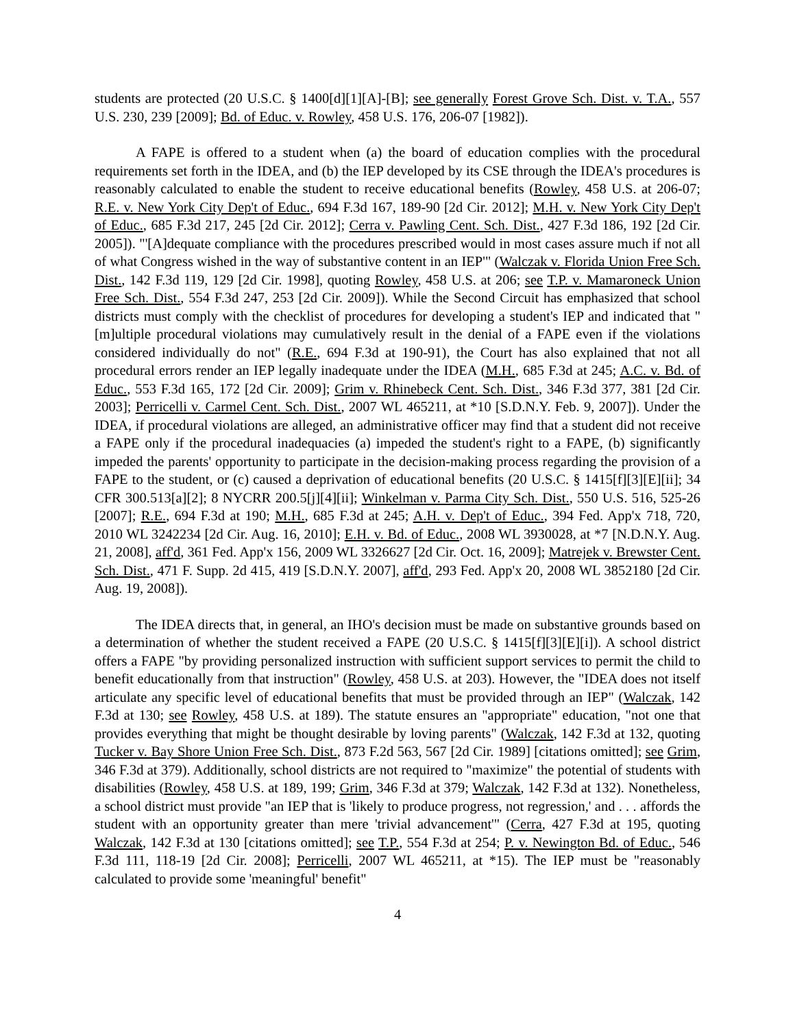students are protected (20 U.S.C. § 1400[d][1][A]-[B]; see generally Forest Grove Sch. Dist. v. T.A., 557 U.S. 230, 239 [2009]; Bd. of Educ. v. Rowley, 458 U.S. 176, 206-07 [1982]).
A FAPE is offered to a student when (a) the board of education complies with the procedural requirements set forth in the IDEA, and (b) the IEP developed by its CSE through the IDEA's procedures is reasonably calculated to enable the student to receive educational benefits (Rowley, 458 U.S. at 206-07; R.E. v. New York City Dep't of Educ., 694 F.3d 167, 189-90 [2d Cir. 2012]; M.H. v. New York City Dep't of Educ., 685 F.3d 217, 245 [2d Cir. 2012]; Cerra v. Pawling Cent. Sch. Dist., 427 F.3d 186, 192 [2d Cir. 2005]). "'[A]dequate compliance with the procedures prescribed would in most cases assure much if not all of what Congress wished in the way of substantive content in an IEP'" (Walczak v. Florida Union Free Sch. Dist., 142 F.3d 119, 129 [2d Cir. 1998], quoting Rowley, 458 U.S. at 206; see T.P. v. Mamaroneck Union Free Sch. Dist., 554 F.3d 247, 253 [2d Cir. 2009]). While the Second Circuit has emphasized that school districts must comply with the checklist of procedures for developing a student's IEP and indicated that "[m]ultiple procedural violations may cumulatively result in the denial of a FAPE even if the violations considered individually do not" (R.E., 694 F.3d at 190-91), the Court has also explained that not all procedural errors render an IEP legally inadequate under the IDEA (M.H., 685 F.3d at 245; A.C. v. Bd. of Educ., 553 F.3d 165, 172 [2d Cir. 2009]; Grim v. Rhinebeck Cent. Sch. Dist., 346 F.3d 377, 381 [2d Cir. 2003]; Perricelli v. Carmel Cent. Sch. Dist., 2007 WL 465211, at *10 [S.D.N.Y. Feb. 9, 2007]). Under the IDEA, if procedural violations are alleged, an administrative officer may find that a student did not receive a FAPE only if the procedural inadequacies (a) impeded the student's right to a FAPE, (b) significantly impeded the parents' opportunity to participate in the decision-making process regarding the provision of a FAPE to the student, or (c) caused a deprivation of educational benefits (20 U.S.C. § 1415[f][3][E][ii]; 34 CFR 300.513[a][2]; 8 NYCRR 200.5[j][4][ii]; Winkelman v. Parma City Sch. Dist., 550 U.S. 516, 525-26 [2007]; R.E., 694 F.3d at 190; M.H., 685 F.3d at 245; A.H. v. Dep't of Educ., 394 Fed. App'x 718, 720, 2010 WL 3242234 [2d Cir. Aug. 16, 2010]; E.H. v. Bd. of Educ., 2008 WL 3930028, at *7 [N.D.N.Y. Aug. 21, 2008], aff'd, 361 Fed. App'x 156, 2009 WL 3326627 [2d Cir. Oct. 16, 2009]; Matrejek v. Brewster Cent. Sch. Dist., 471 F. Supp. 2d 415, 419 [S.D.N.Y. 2007], aff'd, 293 Fed. App'x 20, 2008 WL 3852180 [2d Cir. Aug. 19, 2008]).
The IDEA directs that, in general, an IHO's decision must be made on substantive grounds based on a determination of whether the student received a FAPE (20 U.S.C. § 1415[f][3][E][i]). A school district offers a FAPE "by providing personalized instruction with sufficient support services to permit the child to benefit educationally from that instruction" (Rowley, 458 U.S. at 203). However, the "IDEA does not itself articulate any specific level of educational benefits that must be provided through an IEP" (Walczak, 142 F.3d at 130; see Rowley, 458 U.S. at 189). The statute ensures an "appropriate" education, "not one that provides everything that might be thought desirable by loving parents" (Walczak, 142 F.3d at 132, quoting Tucker v. Bay Shore Union Free Sch. Dist., 873 F.2d 563, 567 [2d Cir. 1989] [citations omitted]; see Grim, 346 F.3d at 379). Additionally, school districts are not required to "maximize" the potential of students with disabilities (Rowley, 458 U.S. at 189, 199; Grim, 346 F.3d at 379; Walczak, 142 F.3d at 132). Nonetheless, a school district must provide "an IEP that is 'likely to produce progress, not regression,' and . . . affords the student with an opportunity greater than mere 'trivial advancement'" (Cerra, 427 F.3d at 195, quoting Walczak, 142 F.3d at 130 [citations omitted]; see T.P., 554 F.3d at 254; P. v. Newington Bd. of Educ., 546 F.3d 111, 118-19 [2d Cir. 2008]; Perricelli, 2007 WL 465211, at *15). The IEP must be "reasonably calculated to provide some 'meaningful' benefit"
4